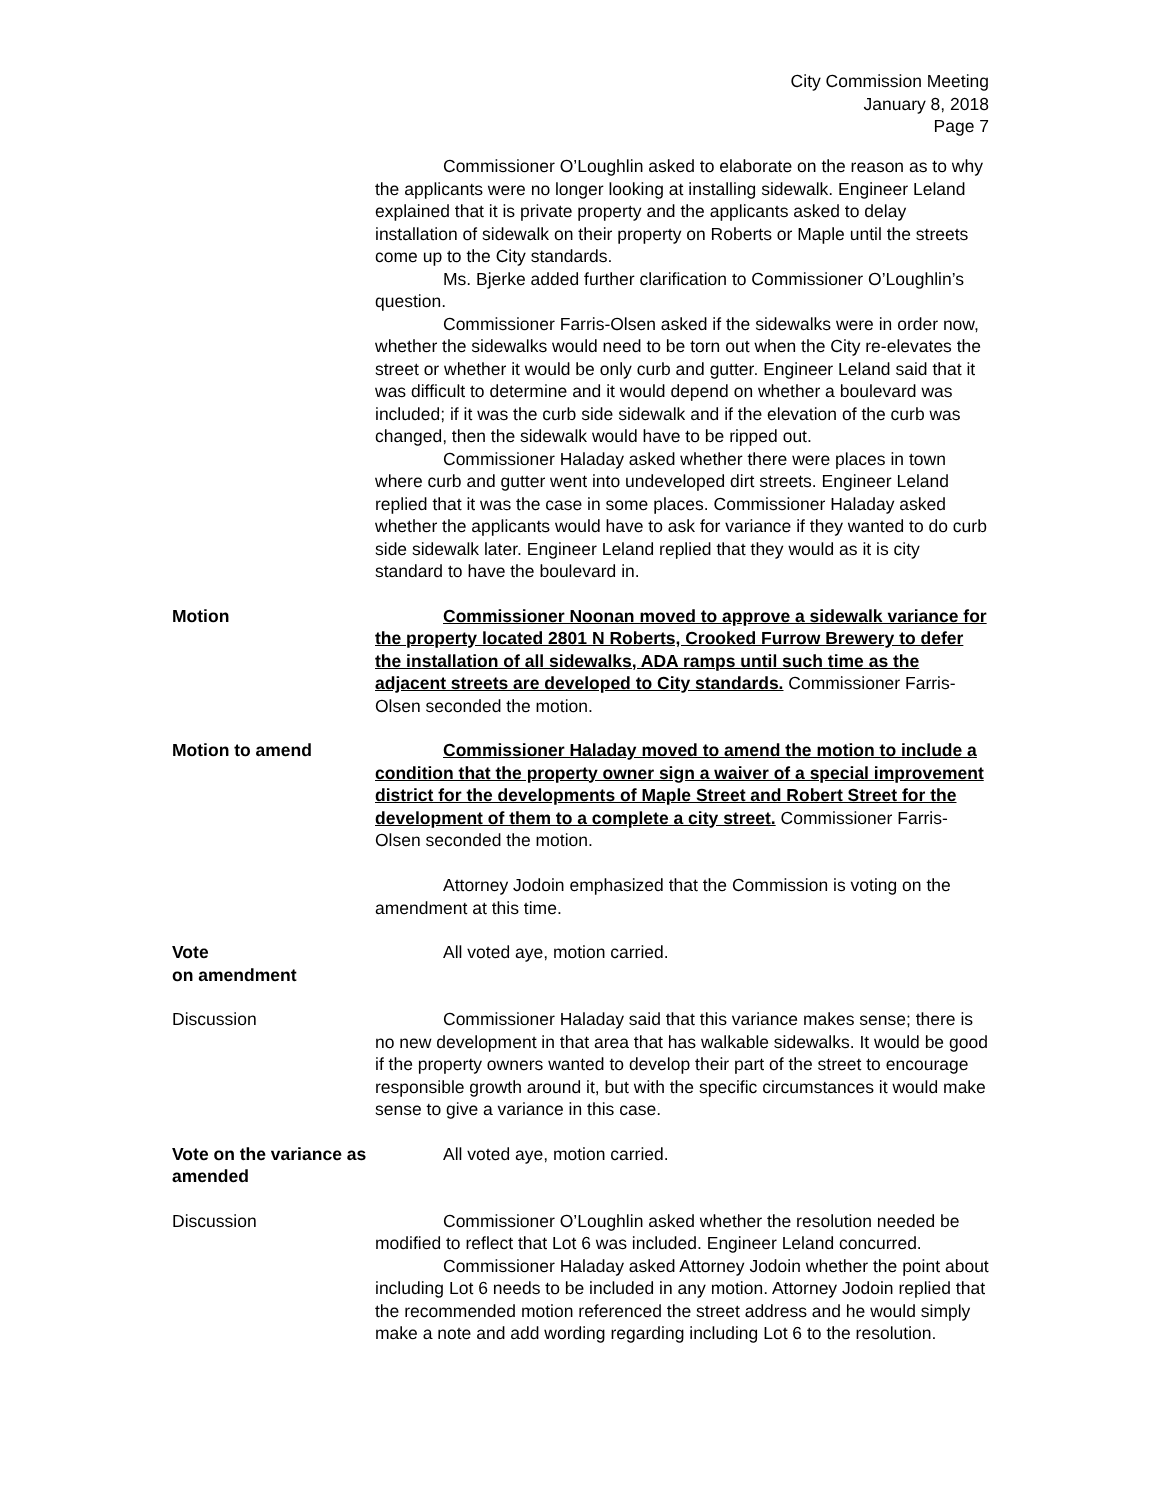City Commission Meeting
January 8, 2018
Page 7
Commissioner O’Loughlin asked to elaborate on the reason as to why the applicants were no longer looking at installing sidewalk. Engineer Leland explained that it is private property and the applicants asked to delay installation of sidewalk on their property on Roberts or Maple until the streets come up to the City standards.
Ms. Bjerke added further clarification to Commissioner O’Loughlin’s question.
Commissioner Farris-Olsen asked if the sidewalks were in order now, whether the sidewalks would need to be torn out when the City re-elevates the street or whether it would be only curb and gutter. Engineer Leland said that it was difficult to determine and it would depend on whether a boulevard was included; if it was the curb side sidewalk and if the elevation of the curb was changed, then the sidewalk would have to be ripped out.
Commissioner Haladay asked whether there were places in town where curb and gutter went into undeveloped dirt streets. Engineer Leland replied that it was the case in some places. Commissioner Haladay asked whether the applicants would have to ask for variance if they wanted to do curb side sidewalk later. Engineer Leland replied that they would as it is city standard to have the boulevard in.
Motion Commissioner Noonan moved to approve a sidewalk variance for the property located 2801 N Roberts, Crooked Furrow Brewery to defer the installation of all sidewalks, ADA ramps until such time as the adjacent streets are developed to City standards. Commissioner Farris-Olsen seconded the motion.
Motion to amend Commissioner Haladay moved to amend the motion to include a condition that the property owner sign a waiver of a special improvement district for the developments of Maple Street and Robert Street for the development of them to a complete a city street. Commissioner Farris-Olsen seconded the motion.
Attorney Jodoin emphasized that the Commission is voting on the amendment at this time.
Vote
on amendment
All voted aye, motion carried.
Discussion Commissioner Haladay said that this variance makes sense; there is no new development in that area that has walkable sidewalks. It would be good if the property owners wanted to develop their part of the street to encourage responsible growth around it, but with the specific circumstances it would make sense to give a variance in this case.
Vote on the variance as amended
All voted aye, motion carried.
Discussion Commissioner O’Loughlin asked whether the resolution needed be modified to reflect that Lot 6 was included. Engineer Leland concurred.
Commissioner Haladay asked Attorney Jodoin whether the point about including Lot 6 needs to be included in any motion. Attorney Jodoin replied that the recommended motion referenced the street address and he would simply make a note and add wording regarding including Lot 6 to the resolution.